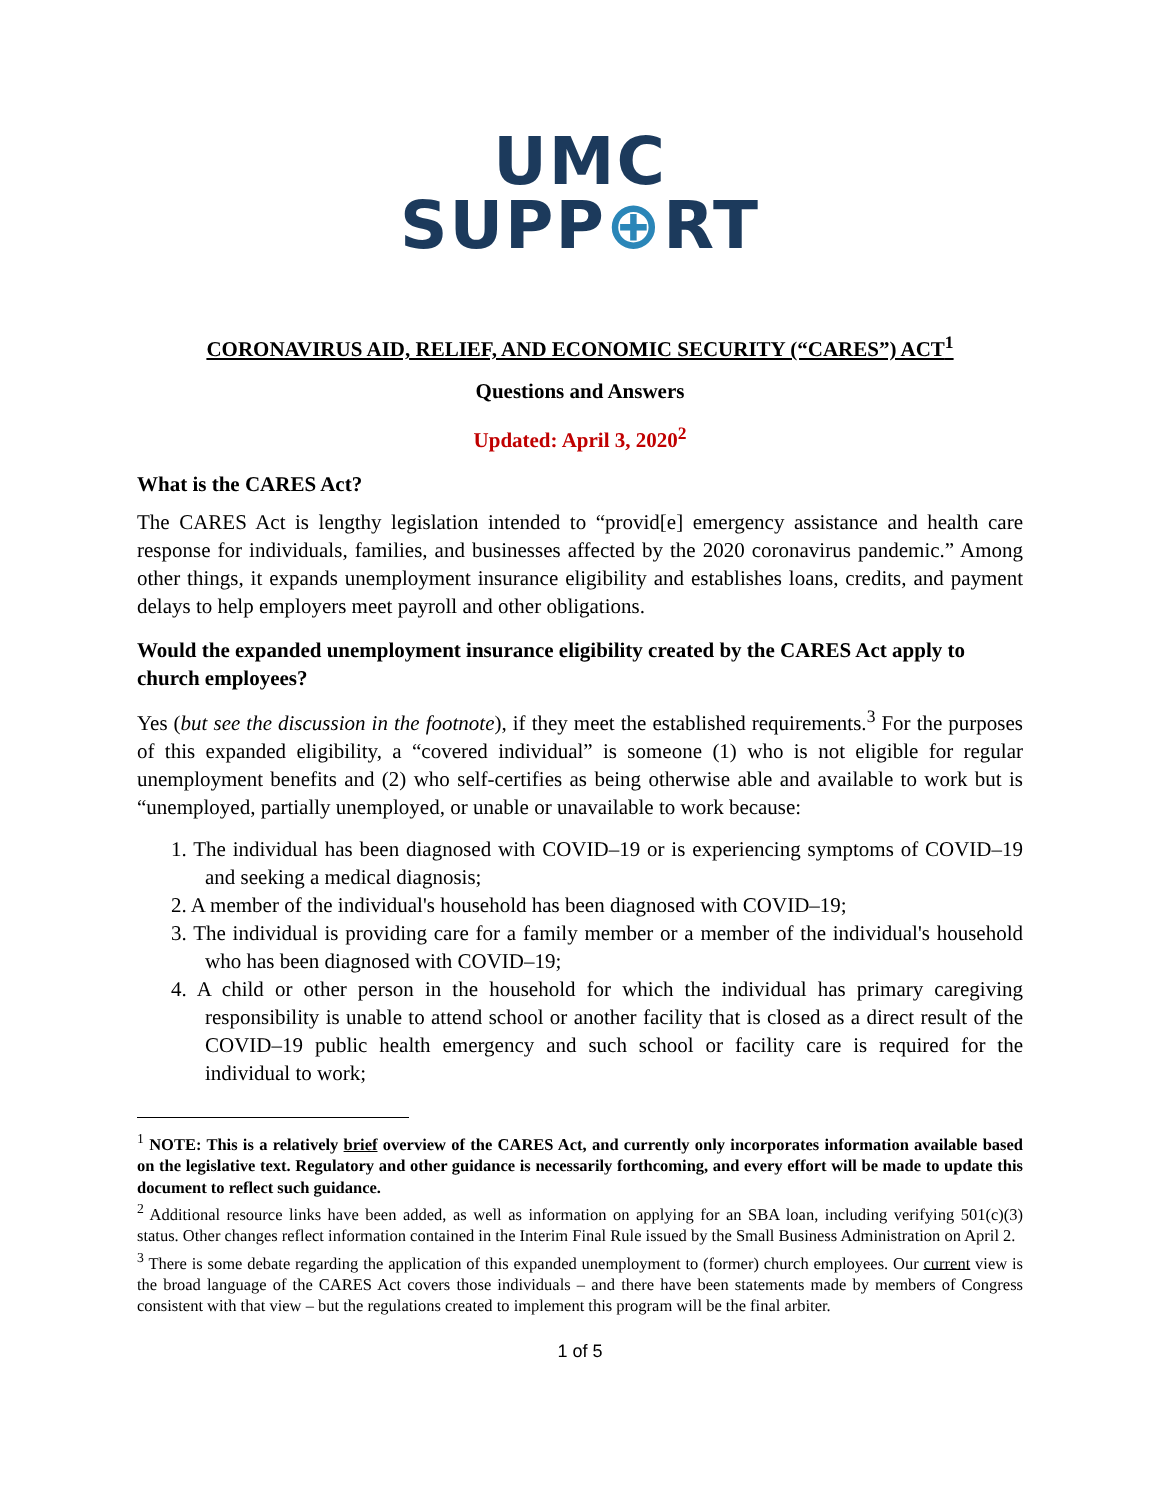UMC
SUPP⊕RT
CORONAVIRUS AID, RELIEF, AND ECONOMIC SECURITY (“CARES”) ACT<sup>1</sup>
Questions and Answers
Updated: April 3, 2020<sup>2</sup>
What is the CARES Act?
The CARES Act is lengthy legislation intended to “provid[e] emergency assistance and health care response for individuals, families, and businesses affected by the 2020 coronavirus pandemic.” Among other things, it expands unemployment insurance eligibility and establishes loans, credits, and payment delays to help employers meet payroll and other obligations.
Would the expanded unemployment insurance eligibility created by the CARES Act apply to church employees?
Yes (but see the discussion in the footnote), if they meet the established requirements.<sup>3</sup> For the purposes of this expanded eligibility, a “covered individual” is someone (1) who is not eligible for regular unemployment benefits and (2) who self-certifies as being otherwise able and available to work but is “unemployed, partially unemployed, or unable or unavailable to work because:
1. The individual has been diagnosed with COVID–19 or is experiencing symptoms of COVID–19 and seeking a medical diagnosis;
2. A member of the individual's household has been diagnosed with COVID–19;
3. The individual is providing care for a family member or a member of the individual's household who has been diagnosed with COVID–19;
4. A child or other person in the household for which the individual has primary caregiving responsibility is unable to attend school or another facility that is closed as a direct result of the COVID–19 public health emergency and such school or facility care is required for the individual to work;
<sup>1</sup> NOTE: This is a relatively brief overview of the CARES Act, and currently only incorporates information available based on the legislative text. Regulatory and other guidance is necessarily forthcoming, and every effort will be made to update this document to reflect such guidance.
<sup>2</sup> Additional resource links have been added, as well as information on applying for an SBA loan, including verifying 501(c)(3) status. Other changes reflect information contained in the Interim Final Rule issued by the Small Business Administration on April 2.
<sup>3</sup> There is some debate regarding the application of this expanded unemployment to (former) church employees. Our current view is the broad language of the CARES Act covers those individuals – and there have been statements made by members of Congress consistent with that view – but the regulations created to implement this program will be the final arbiter.
1 of 5